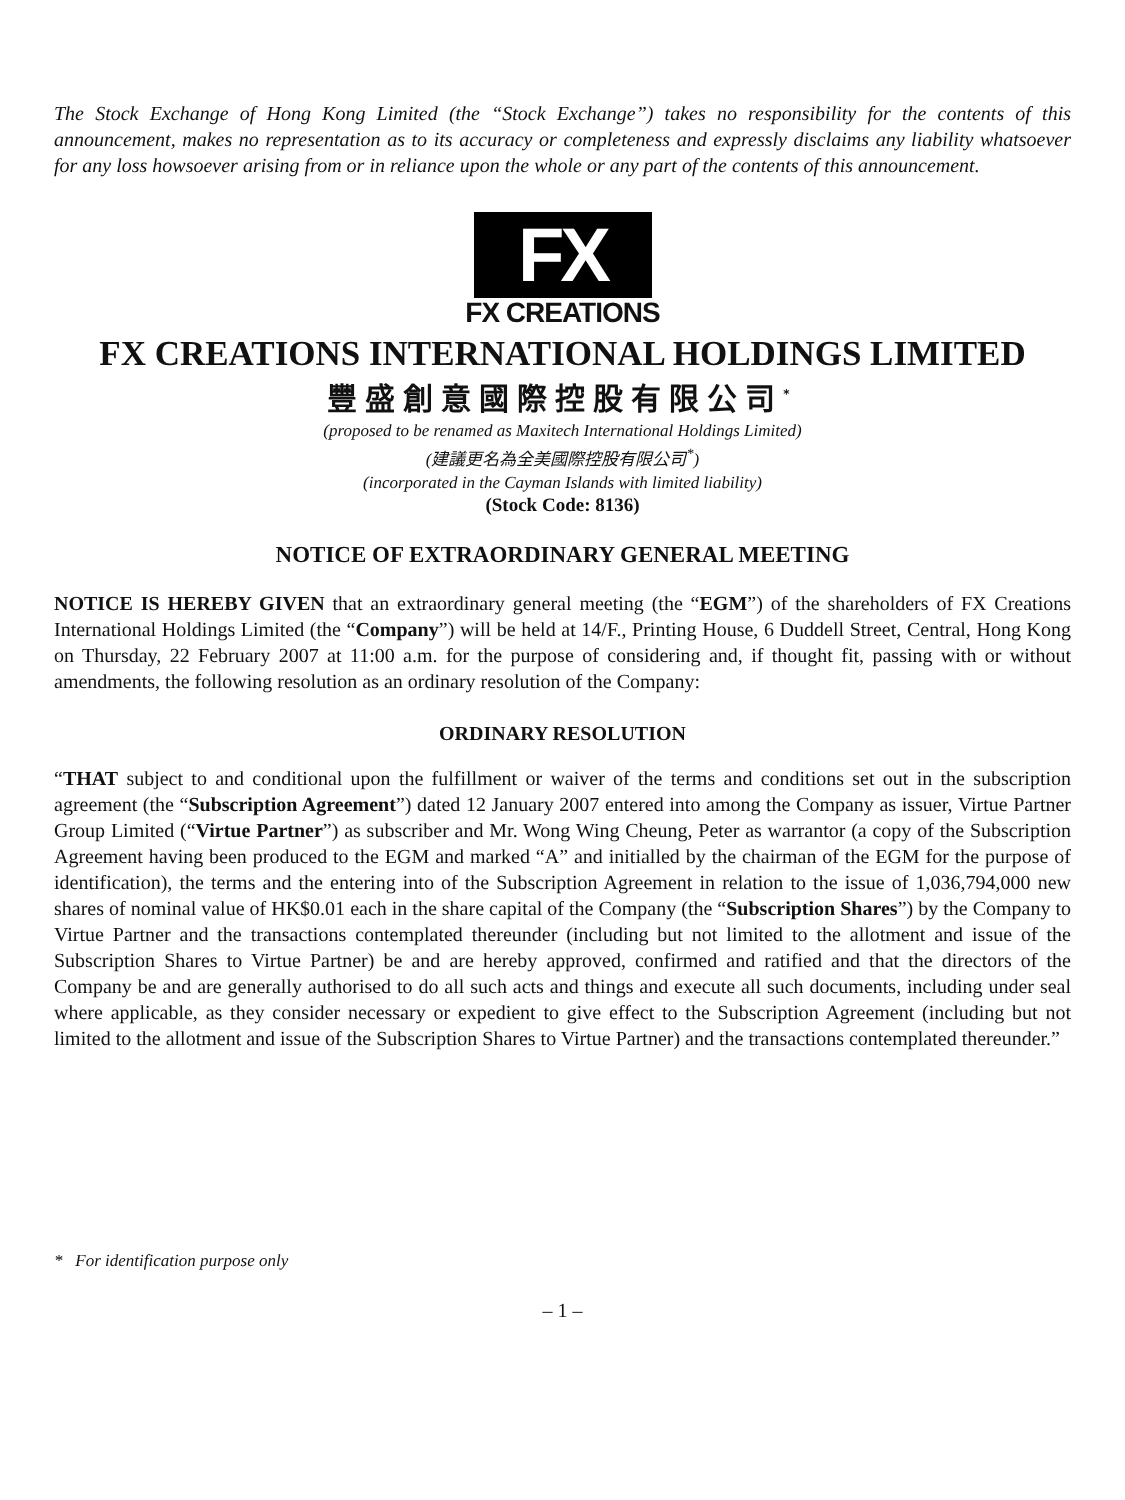The Stock Exchange of Hong Kong Limited (the “Stock Exchange”) takes no responsibility for the contents of this announcement, makes no representation as to its accuracy or completeness and expressly disclaims any liability whatsoever for any loss howsoever arising from or in reliance upon the whole or any part of the contents of this announcement.
FX
FX CREATIONS
FX CREATIONS INTERNATIONAL HOLDINGS LIMITED
豐盛創意國際控股有限公司<sup>*</sup>
(proposed to be renamed as Maxitech International Holdings Limited)
(建議更名為全美國際控股有限公司<sup>*</sup>)
(incorporated in the Cayman Islands with limited liability)
(Stock Code: 8136)
NOTICE OF EXTRAORDINARY GENERAL MEETING
NOTICE IS HEREBY GIVEN that an extraordinary general meeting (the “EGM”) of the shareholders of FX Creations International Holdings Limited (the “Company”) will be held at 14/F., Printing House, 6 Duddell Street, Central, Hong Kong on Thursday, 22 February 2007 at 11:00 a.m. for the purpose of considering and, if thought fit, passing with or without amendments, the following resolution as an ordinary resolution of the Company:
ORDINARY RESOLUTION
“THAT subject to and conditional upon the fulfillment or waiver of the terms and conditions set out in the subscription agreement (the “Subscription Agreement”) dated 12 January 2007 entered into among the Company as issuer, Virtue Partner Group Limited (“Virtue Partner”) as subscriber and Mr. Wong Wing Cheung, Peter as warrantor (a copy of the Subscription Agreement having been produced to the EGM and marked “A” and initialled by the chairman of the EGM for the purpose of identification), the terms and the entering into of the Subscription Agreement in relation to the issue of 1,036,794,000 new shares of nominal value of HK$0.01 each in the share capital of the Company (the “Subscription Shares”) by the Company to Virtue Partner and the transactions contemplated thereunder (including but not limited to the allotment and issue of the Subscription Shares to Virtue Partner) be and are hereby approved, confirmed and ratified and that the directors of the Company be and are generally authorised to do all such acts and things and execute all such documents, including under seal where applicable, as they consider necessary or expedient to give effect to the Subscription Agreement (including but not limited to the allotment and issue of the Subscription Shares to Virtue Partner) and the transactions contemplated thereunder.”
* For identification purpose only
– 1 –